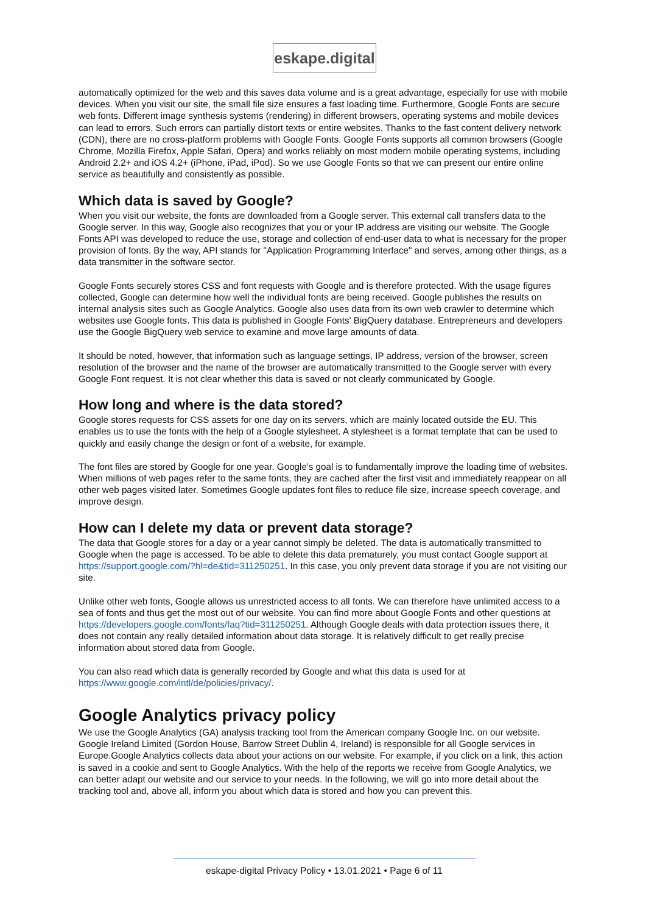eskape.digital
automatically optimized for the web and this saves data volume and is a great advantage, especially for use with mobile devices. When you visit our site, the small file size ensures a fast loading time. Furthermore, Google Fonts are secure web fonts. Different image synthesis systems (rendering) in different browsers, operating systems and mobile devices can lead to errors. Such errors can partially distort texts or entire websites. Thanks to the fast content delivery network (CDN), there are no cross-platform problems with Google Fonts. Google Fonts supports all common browsers (Google Chrome, Mozilla Firefox, Apple Safari, Opera) and works reliably on most modern mobile operating systems, including Android 2.2+ and iOS 4.2+ (iPhone, iPad, iPod). So we use Google Fonts so that we can present our entire online service as beautifully and consistently as possible.
Which data is saved by Google?
When you visit our website, the fonts are downloaded from a Google server. This external call transfers data to the Google server. In this way, Google also recognizes that you or your IP address are visiting our website. The Google Fonts API was developed to reduce the use, storage and collection of end-user data to what is necessary for the proper provision of fonts. By the way, API stands for "Application Programming Interface" and serves, among other things, as a data transmitter in the software sector.
Google Fonts securely stores CSS and font requests with Google and is therefore protected. With the usage figures collected, Google can determine how well the individual fonts are being received. Google publishes the results on internal analysis sites such as Google Analytics. Google also uses data from its own web crawler to determine which websites use Google fonts. This data is published in Google Fonts' BigQuery database. Entrepreneurs and developers use the Google BigQuery web service to examine and move large amounts of data.
It should be noted, however, that information such as language settings, IP address, version of the browser, screen resolution of the browser and the name of the browser are automatically transmitted to the Google server with every Google Font request. It is not clear whether this data is saved or not clearly communicated by Google.
How long and where is the data stored?
Google stores requests for CSS assets for one day on its servers, which are mainly located outside the EU. This enables us to use the fonts with the help of a Google stylesheet. A stylesheet is a format template that can be used to quickly and easily change the design or font of a website, for example.
The font files are stored by Google for one year. Google's goal is to fundamentally improve the loading time of websites. When millions of web pages refer to the same fonts, they are cached after the first visit and immediately reappear on all other web pages visited later. Sometimes Google updates font files to reduce file size, increase speech coverage, and improve design.
How can I delete my data or prevent data storage?
The data that Google stores for a day or a year cannot simply be deleted. The data is automatically transmitted to Google when the page is accessed. To be able to delete this data prematurely, you must contact Google support at https://support.google.com/?hl=de&tid=311250251. In this case, you only prevent data storage if you are not visiting our site.
Unlike other web fonts, Google allows us unrestricted access to all fonts. We can therefore have unlimited access to a sea of fonts and thus get the most out of our website. You can find more about Google Fonts and other questions at https://developers.google.com/fonts/faq?tid=311250251. Although Google deals with data protection issues there, it does not contain any really detailed information about data storage. It is relatively difficult to get really precise information about stored data from Google.
You can also read which data is generally recorded by Google and what this data is used for at https://www.google.com/intl/de/policies/privacy/.
Google Analytics privacy policy
We use the Google Analytics (GA) analysis tracking tool from the American company Google Inc. on our website. Google Ireland Limited (Gordon House, Barrow Street Dublin 4, Ireland) is responsible for all Google services in Europe.Google Analytics collects data about your actions on our website. For example, if you click on a link, this action is saved in a cookie and sent to Google Analytics. With the help of the reports we receive from Google Analytics, we can better adapt our website and our service to your needs. In the following, we will go into more detail about the tracking tool and, above all, inform you about which data is stored and how you can prevent this.
eskape-digital Privacy Policy • 13.01.2021 • Page 6 of 11